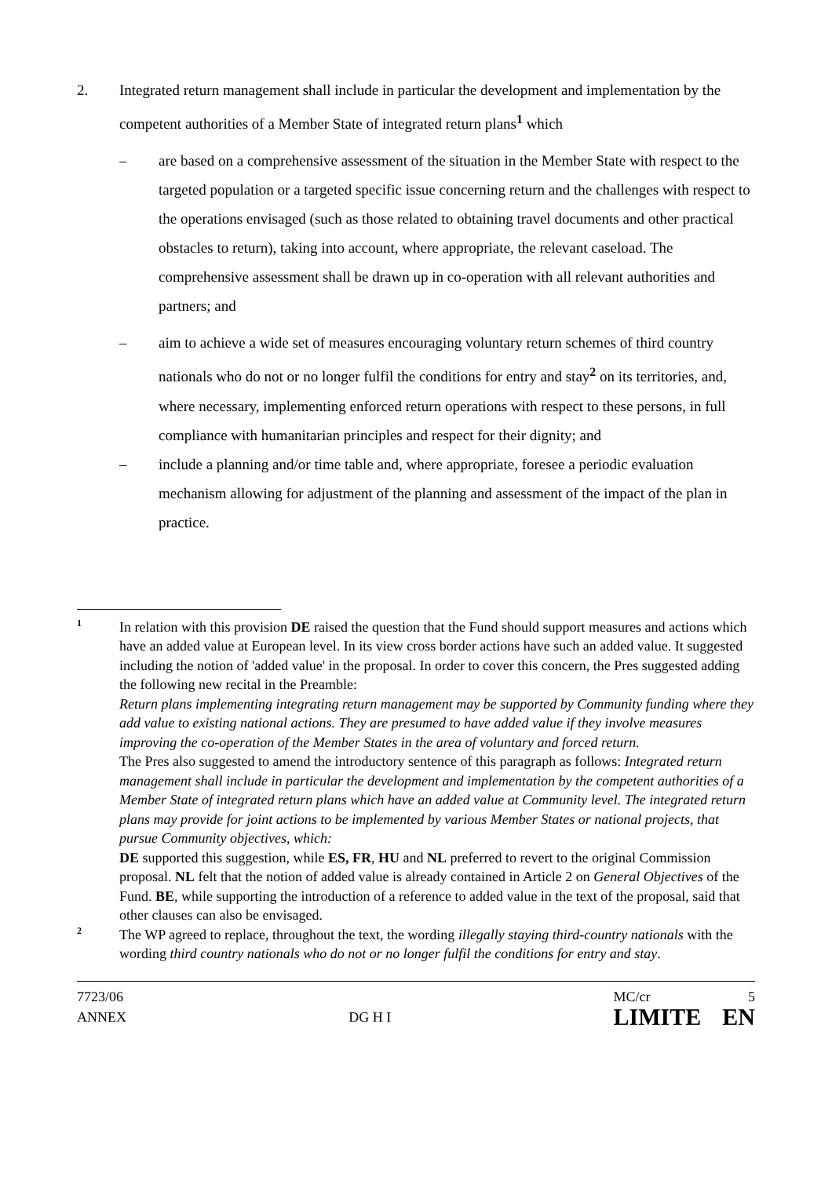2. Integrated return management shall include in particular the development and implementation by the competent authorities of a Member State of integrated return plans<sup>1</sup> which
– are based on a comprehensive assessment of the situation in the Member State with respect to the targeted population or a targeted specific issue concerning return and the challenges with respect to the operations envisaged (such as those related to obtaining travel documents and other practical obstacles to return), taking into account, where appropriate, the relevant caseload. The comprehensive assessment shall be drawn up in co-operation with all relevant authorities and partners; and
– aim to achieve a wide set of measures encouraging voluntary return schemes of third country nationals who do not or no longer fulfil the conditions for entry and stay<sup>2</sup> on its territories, and, where necessary, implementing enforced return operations with respect to these persons, in full compliance with humanitarian principles and respect for their dignity; and
– include a planning and/or time table and, where appropriate, foresee a periodic evaluation mechanism allowing for adjustment of the planning and assessment of the impact of the plan in practice.
1
In relation with this provision DE raised the question that the Fund should support measures and actions which have an added value at European level. In its view cross border actions have such an added value. It suggested including the notion of 'added value' in the proposal. In order to cover this concern, the Pres suggested adding the following new recital in the Preamble:
Return plans implementing integrating return management may be supported by Community funding where they add value to existing national actions. They are presumed to have added value if they involve measures improving the co-operation of the Member States in the area of voluntary and forced return.
The Pres also suggested to amend the introductory sentence of this paragraph as follows: Integrated return management shall include in particular the development and implementation by the competent authorities of a Member State of integrated return plans which have an added value at Community level. The integrated return plans may provide for joint actions to be implemented by various Member States or national projects, that pursue Community objectives, which:
DE supported this suggestion, while ES, FR, HU and NL preferred to revert to the original Commission proposal. NL felt that the notion of added value is already contained in Article 2 on General Objectives of the Fund. BE, while supporting the introduction of a reference to added value in the text of the proposal, said that other clauses can also be envisaged.
2
The WP agreed to replace, throughout the text, the wording illegally staying third-country nationals with the wording third country nationals who do not or no longer fulfil the conditions for entry and stay.
7723/06
ANNEX
DG H I
MC/cr 5
LIMITE EN